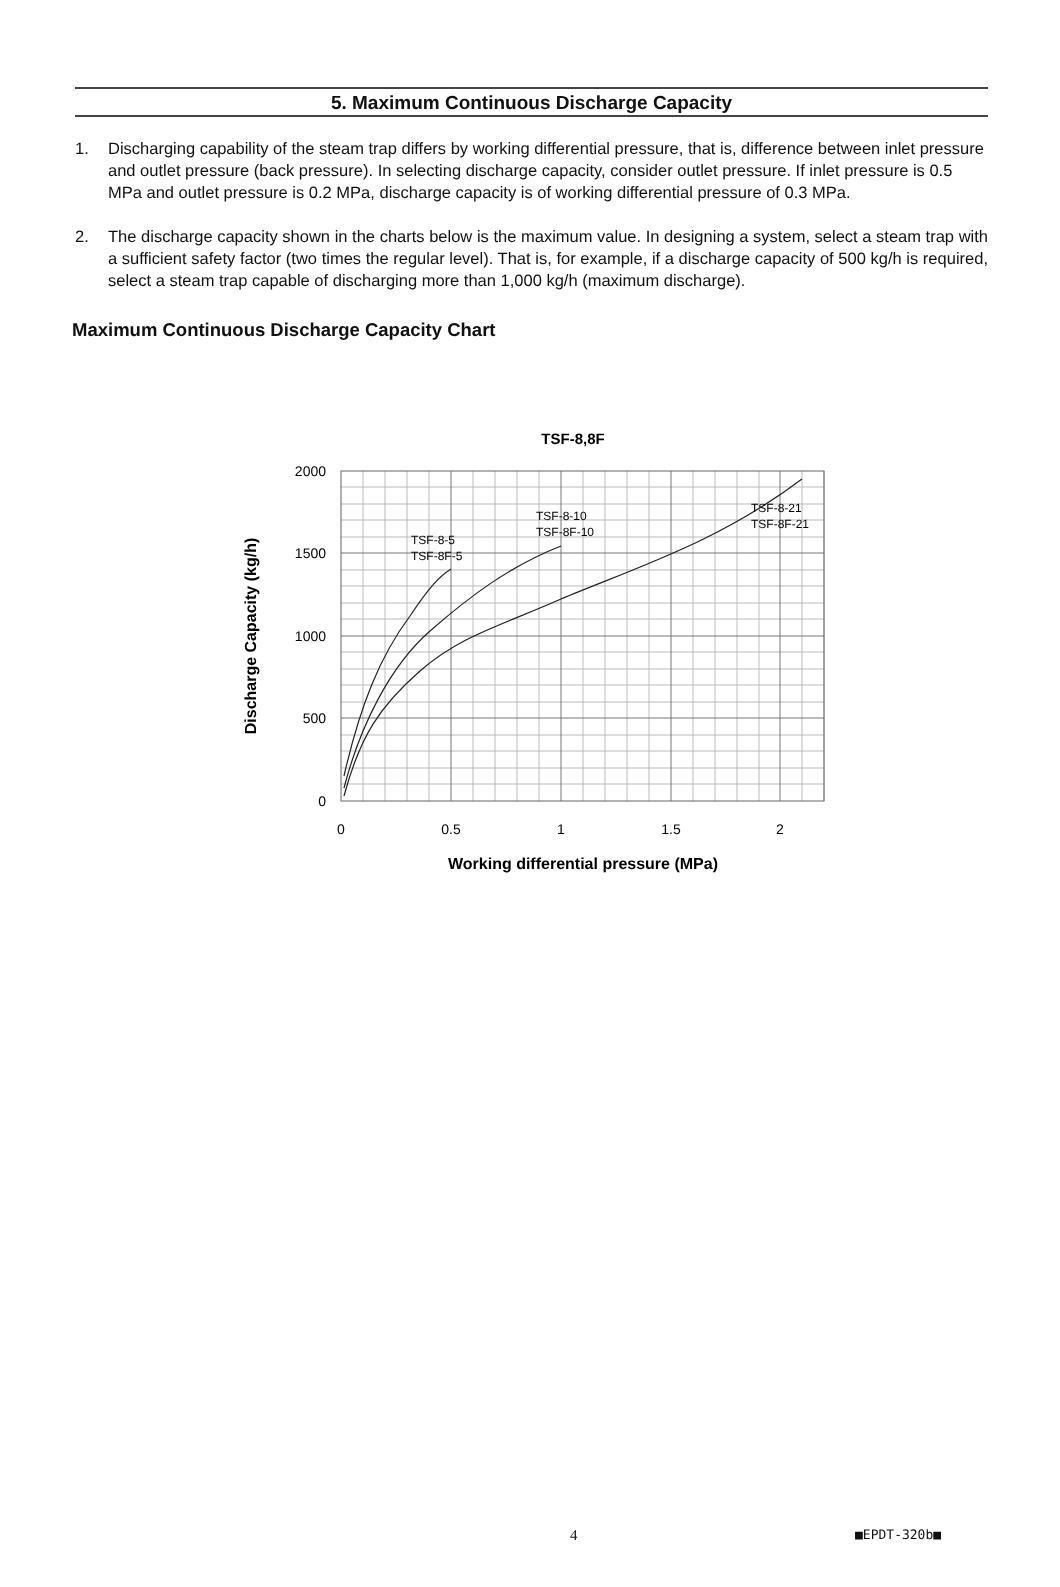5. Maximum Continuous Discharge Capacity
1. Discharging capability of the steam trap differs by working differential pressure, that is, difference between inlet pressure and outlet pressure (back pressure). In selecting discharge capacity, consider outlet pressure. If inlet pressure is 0.5 MPa and outlet pressure is 0.2 MPa, discharge capacity is of working differential pressure of 0.3 MPa.
2. The discharge capacity shown in the charts below is the maximum value. In designing a system, select a steam trap with a sufficient safety factor (two times the regular level). That is, for example, if a discharge capacity of 500 kg/h is required, select a steam trap capable of discharging more than 1,000 kg/h (maximum discharge).
Maximum Continuous Discharge Capacity Chart
TSF-8,8F
TSF-8-5
TSF-8F-5
TSF-8-10
TSF-8F-10
TSF-8-21
TSF-8F-21
2000
1500
1000
500
0
0
0.5
1
1.5
2
Working differential pressure (MPa)
Discharge Capacity (kg/h)
4 ■EPDT-320b■